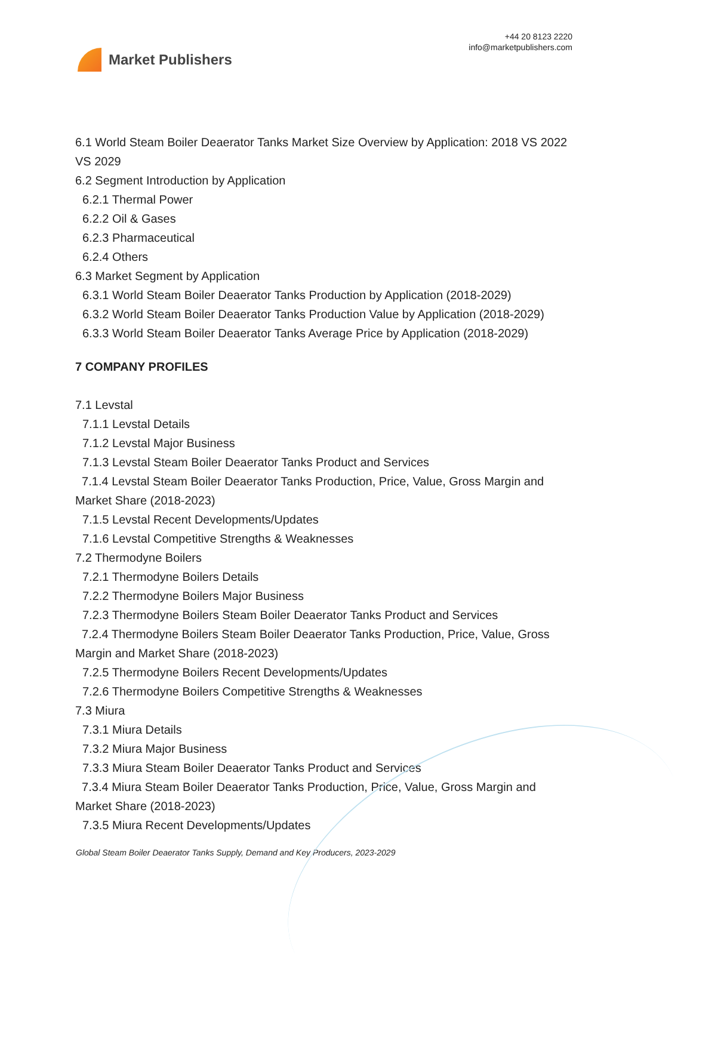Market Publishers
+44 20 8123 2220
info@marketpublishers.com
6.1 World Steam Boiler Deaerator Tanks Market Size Overview by Application: 2018 VS 2022 VS 2029
6.2 Segment Introduction by Application
6.2.1 Thermal Power
6.2.2 Oil & Gases
6.2.3 Pharmaceutical
6.2.4 Others
6.3 Market Segment by Application
6.3.1 World Steam Boiler Deaerator Tanks Production by Application (2018-2029)
6.3.2 World Steam Boiler Deaerator Tanks Production Value by Application (2018-2029)
6.3.3 World Steam Boiler Deaerator Tanks Average Price by Application (2018-2029)
7 COMPANY PROFILES
7.1 Levstal
7.1.1 Levstal Details
7.1.2 Levstal Major Business
7.1.3 Levstal Steam Boiler Deaerator Tanks Product and Services
7.1.4 Levstal Steam Boiler Deaerator Tanks Production, Price, Value, Gross Margin and Market Share (2018-2023)
7.1.5 Levstal Recent Developments/Updates
7.1.6 Levstal Competitive Strengths & Weaknesses
7.2 Thermodyne Boilers
7.2.1 Thermodyne Boilers Details
7.2.2 Thermodyne Boilers Major Business
7.2.3 Thermodyne Boilers Steam Boiler Deaerator Tanks Product and Services
7.2.4 Thermodyne Boilers Steam Boiler Deaerator Tanks Production, Price, Value, Gross Margin and Market Share (2018-2023)
7.2.5 Thermodyne Boilers Recent Developments/Updates
7.2.6 Thermodyne Boilers Competitive Strengths & Weaknesses
7.3 Miura
7.3.1 Miura Details
7.3.2 Miura Major Business
7.3.3 Miura Steam Boiler Deaerator Tanks Product and Services
7.3.4 Miura Steam Boiler Deaerator Tanks Production, Price, Value, Gross Margin and Market Share (2018-2023)
7.3.5 Miura Recent Developments/Updates
Global Steam Boiler Deaerator Tanks Supply, Demand and Key Producers, 2023-2029